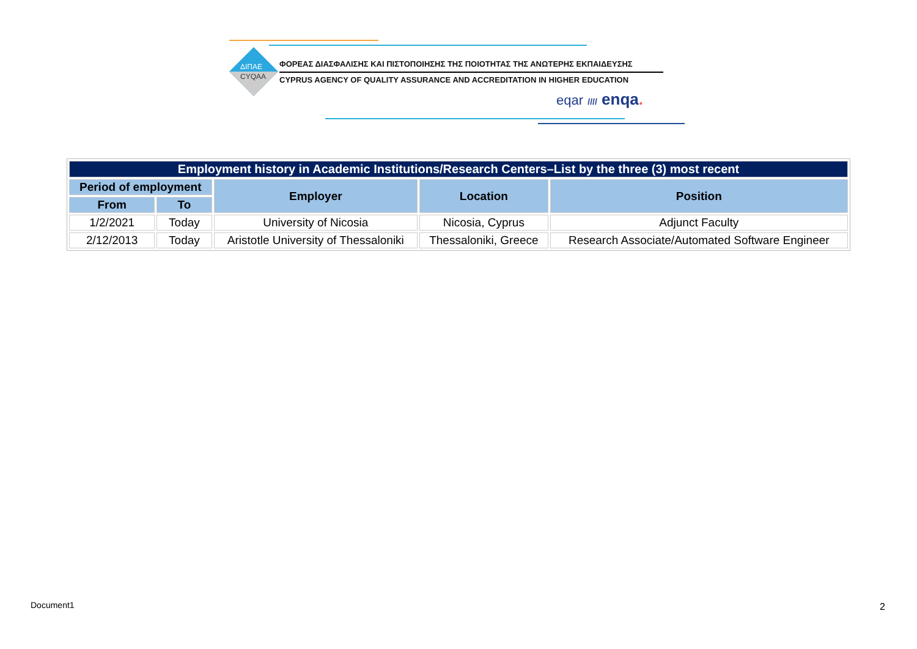ΔΙΠΑΕ
CYQAA
ΦΟΡΕΑΣ ΔΙΑΣΦΑΛΙΣΗΣ ΚΑΙ ΠΙΣΤΟΠΟΙΗΣΗΣ ΤΗΣ ΠΟΙΟΤΗΤΑΣ ΤΗΣ ΑΝΩΤΕΡΗΣ ΕΚΠΑΙΔΕΥΣΗΣ
CYPRUS AGENCY OF QUALITY ASSURANCE AND ACCREDITATION IN HIGHER EDUCATION
eqar //// enqa.
| Employment history in Academic Institutions/Research Centers–List by the three (3) most recent | | | | |
| Period of employment | | Employer | Location | Position |
| From | To | | | |
| 1/2/2021 | Today | University of Nicosia | Nicosia, Cyprus | Adjunct Faculty |
| 2/12/2013 | Today | Aristotle University of Thessaloniki | Thessaloniki, Greece | Research Associate/Automated Software Engineer |
Document1 2